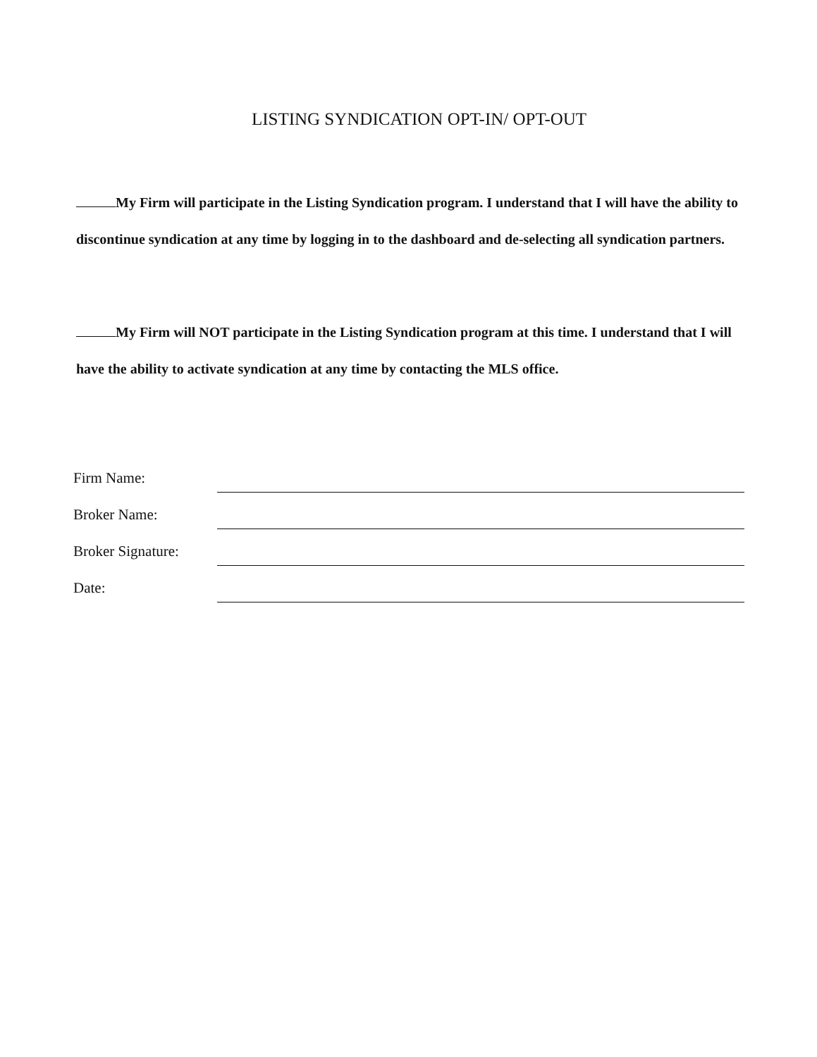LISTING SYNDICATION OPT-IN/ OPT-OUT
My Firm will participate in the Listing Syndication program. I understand that I will have the ability to discontinue syndication at any time by logging in to the dashboard and de-selecting all syndication partners.
My Firm will NOT participate in the Listing Syndication program at this time. I understand that I will have the ability to activate syndication at any time by contacting the MLS office.
Firm Name:
Broker Name:
Broker Signature:
Date: